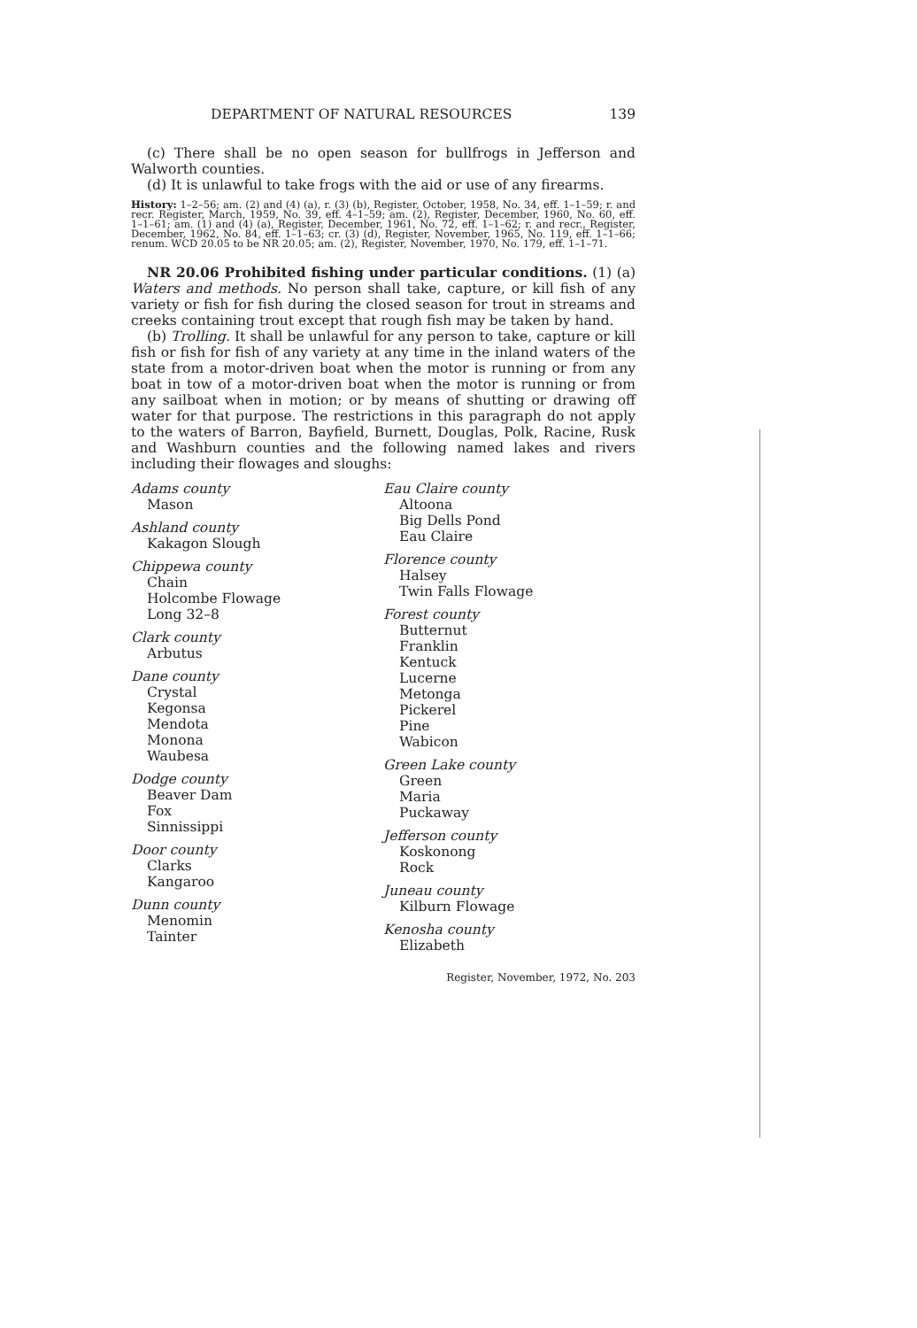DEPARTMENT OF NATURAL RESOURCES 139
(c) There shall be no open season for bullfrogs in Jefferson and Walworth counties.
(d) It is unlawful to take frogs with the aid or use of any firearms.
History: 1–2–56; am. (2) and (4) (a), r. (3) (b), Register, October, 1958, No. 34, eff. 1–1–59; r. and recr. Register, March, 1959, No. 39, eff. 4–1–59; am. (2), Register, December, 1960, No. 60, eff. 1–1–61; am. (1) and (4) (a), Register, December, 1961, No. 72, eff. 1–1–62; r. and recr., Register, December, 1962, No. 84, eff. 1–1–63; cr. (3) (d), Register, November, 1965, No. 119, eff. 1–1–66; renum. WCD 20.05 to be NR 20.05; am. (2), Register, November, 1970, No. 179, eff. 1–1–71.
NR 20.06 Prohibited fishing under particular conditions. (1) (a) Waters and methods. No person shall take, capture, or kill fish of any variety or fish for fish during the closed season for trout in streams and creeks containing trout except that rough fish may be taken by hand.
(b) Trolling. It shall be unlawful for any person to take, capture or kill fish or fish for fish of any variety at any time in the inland waters of the state from a motor-driven boat when the motor is running or from any boat in tow of a motor-driven boat when the motor is running or from any sailboat when in motion; or by means of shutting or drawing off water for that purpose. The restrictions in this paragraph do not apply to the waters of Barron, Bayfield, Burnett, Douglas, Polk, Racine, Rusk and Washburn counties and the following named lakes and rivers including their flowages and sloughs:
Adams county
Mason
Ashland county
Kakagon Slough
Chippewa county
Chain
Holcombe Flowage
Long 32–8
Clark county
Arbutus
Dane county
Crystal
Kegonsa
Mendota
Monona
Waubesa
Dodge county
Beaver Dam
Fox
Sinnissippi
Door county
Clarks
Kangaroo
Dunn county
Menomin
Tainter
Eau Claire county
Altoona
Big Dells Pond
Eau Claire
Florence county
Halsey
Twin Falls Flowage
Forest county
Butternut
Franklin
Kentuck
Lucerne
Metonga
Pickerel
Pine
Wabicon
Green Lake county
Green
Maria
Puckaway
Jefferson county
Koskonong
Rock
Juneau county
Kilburn Flowage
Kenosha county
Elizabeth
Register, November, 1972, No. 203